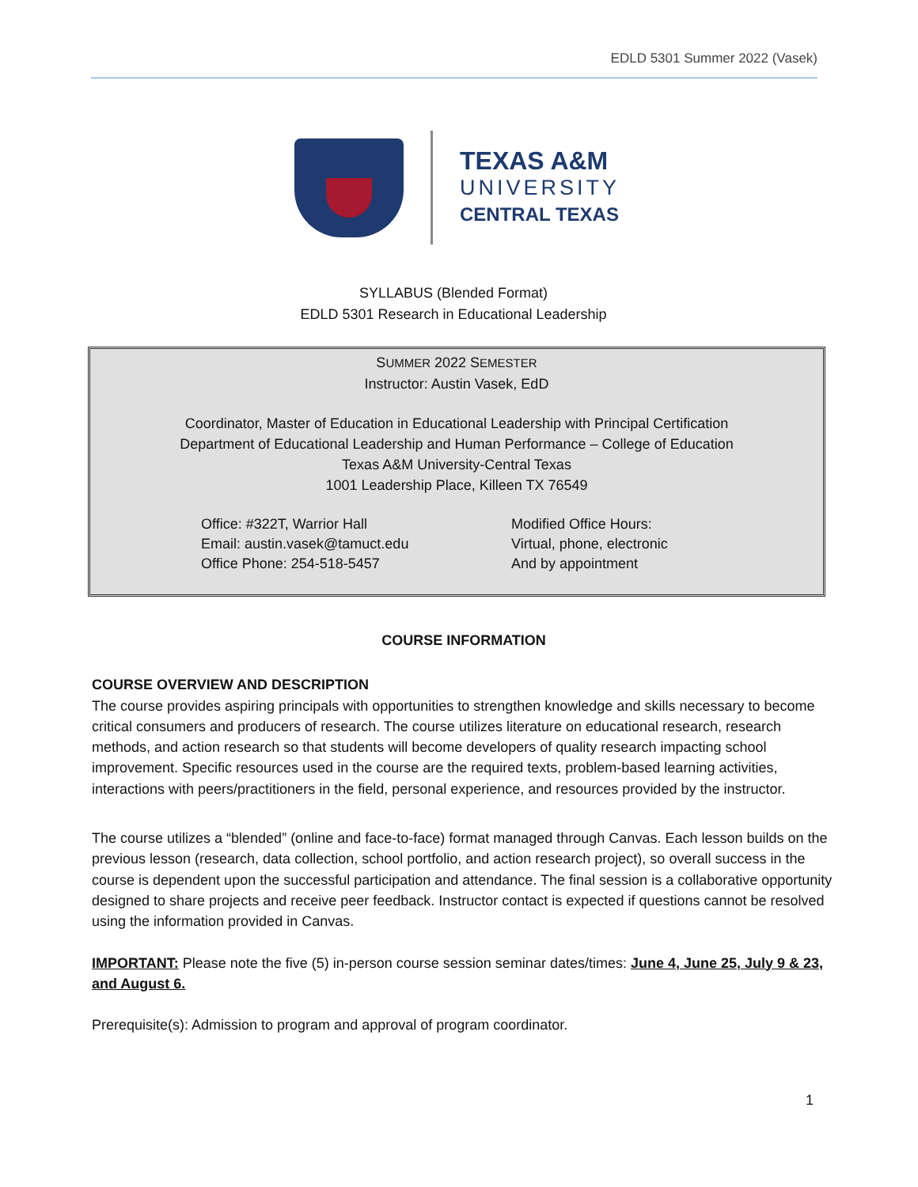EDLD 5301 Summer 2022 (Vasek)
TEXAS A&M
UNIVERSITY
CENTRAL TEXAS
SYLLABUS (Blended Format)
EDLD 5301 Research in Educational Leadership
SUMMER 2022 SEMESTER
Instructor: Austin Vasek, EdD
Coordinator, Master of Education in Educational Leadership with Principal Certification
Department of Educational Leadership and Human Performance – College of Education
Texas A&M University-Central Texas
1001 Leadership Place, Killeen TX 76549
Office: #322T, Warrior Hall
Email: austin.vasek@tamuct.edu
Office Phone: 254-518-5457
Modified Office Hours:
Virtual, phone, electronic
And by appointment
COURSE INFORMATION
COURSE OVERVIEW AND DESCRIPTION
The course provides aspiring principals with opportunities to strengthen knowledge and skills necessary to become critical consumers and producers of research. The course utilizes literature on educational research, research methods, and action research so that students will become developers of quality research impacting school improvement. Specific resources used in the course are the required texts, problem-based learning activities, interactions with peers/practitioners in the field, personal experience, and resources provided by the instructor.
The course utilizes a “blended” (online and face-to-face) format managed through Canvas. Each lesson builds on the previous lesson (research, data collection, school portfolio, and action research project), so overall success in the course is dependent upon the successful participation and attendance. The final session is a collaborative opportunity designed to share projects and receive peer feedback. Instructor contact is expected if questions cannot be resolved using the information provided in Canvas.
IMPORTANT: Please note the five (5) in-person course session seminar dates/times: June 4, June 25, July 9 & 23, and August 6.
Prerequisite(s): Admission to program and approval of program coordinator.
1